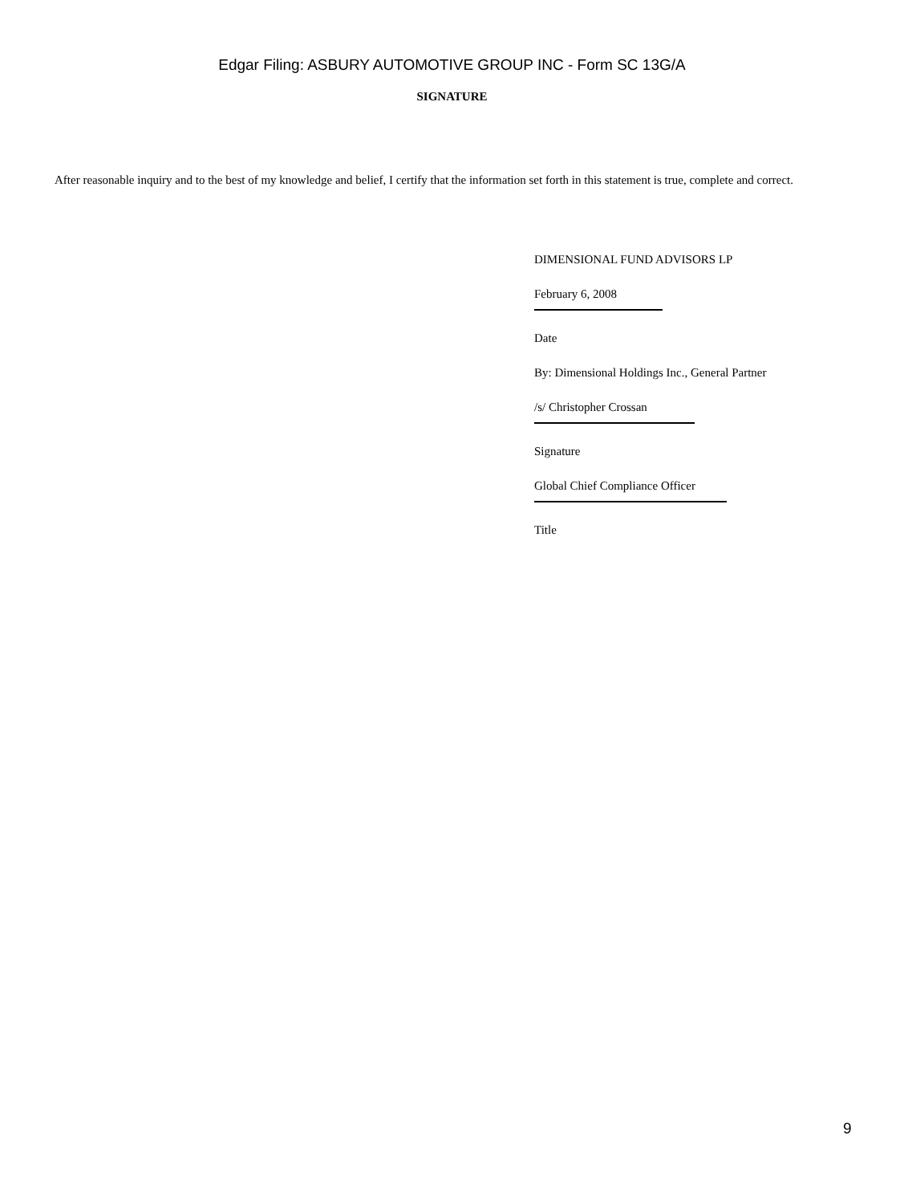Edgar Filing: ASBURY AUTOMOTIVE GROUP INC - Form SC 13G/A
SIGNATURE
After reasonable inquiry and to the best of my knowledge and belief, I certify that the information set forth in this statement is true, complete and correct.
DIMENSIONAL FUND ADVISORS LP
February 6, 2008
Date
By: Dimensional Holdings Inc., General Partner
/s/ Christopher Crossan
Signature
Global Chief Compliance Officer
Title
9